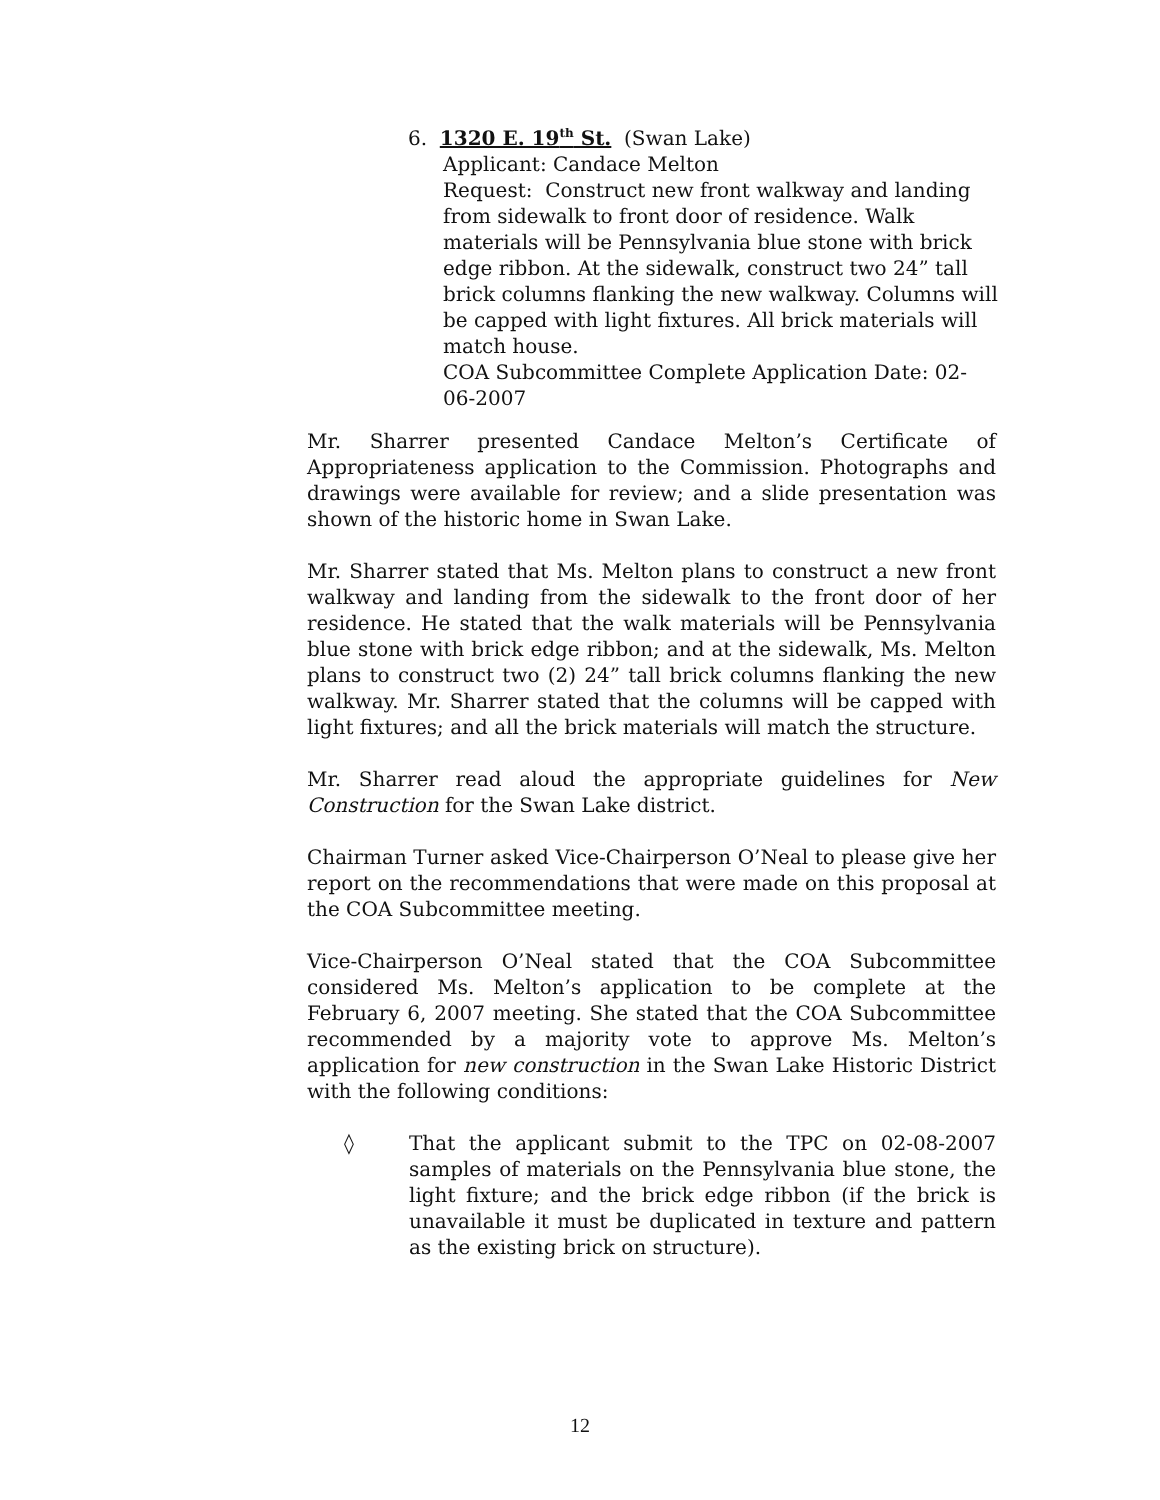6. 1320 E. 19<sup>th</sup> St. (Swan Lake)
Applicant: Candace Melton
Request: Construct new front walkway and landing from sidewalk to front door of residence. Walk materials will be Pennsylvania blue stone with brick edge ribbon. At the sidewalk, construct two 24” tall brick columns flanking the new walkway. Columns will be capped with light fixtures. All brick materials will match house.
COA Subcommittee Complete Application Date: 02-06-2007
Mr. Sharrer presented Candace Melton’s Certificate of Appropriateness application to the Commission. Photographs and drawings were available for review; and a slide presentation was shown of the historic home in Swan Lake.
Mr. Sharrer stated that Ms. Melton plans to construct a new front walkway and landing from the sidewalk to the front door of her residence. He stated that the walk materials will be Pennsylvania blue stone with brick edge ribbon; and at the sidewalk, Ms. Melton plans to construct two (2) 24” tall brick columns flanking the new walkway. Mr. Sharrer stated that the columns will be capped with light fixtures; and all the brick materials will match the structure.
Mr. Sharrer read aloud the appropriate guidelines for New Construction for the Swan Lake district.
Chairman Turner asked Vice-Chairperson O’Neal to please give her report on the recommendations that were made on this proposal at the COA Subcommittee meeting.
Vice-Chairperson O’Neal stated that the COA Subcommittee considered Ms. Melton’s application to be complete at the February 6, 2007 meeting. She stated that the COA Subcommittee recommended by a majority vote to approve Ms. Melton’s application for new construction in the Swan Lake Historic District with the following conditions:
◊ That the applicant submit to the TPC on 02-08-2007 samples of materials on the Pennsylvania blue stone, the light fixture; and the brick edge ribbon (if the brick is unavailable it must be duplicated in texture and pattern as the existing brick on structure).
12